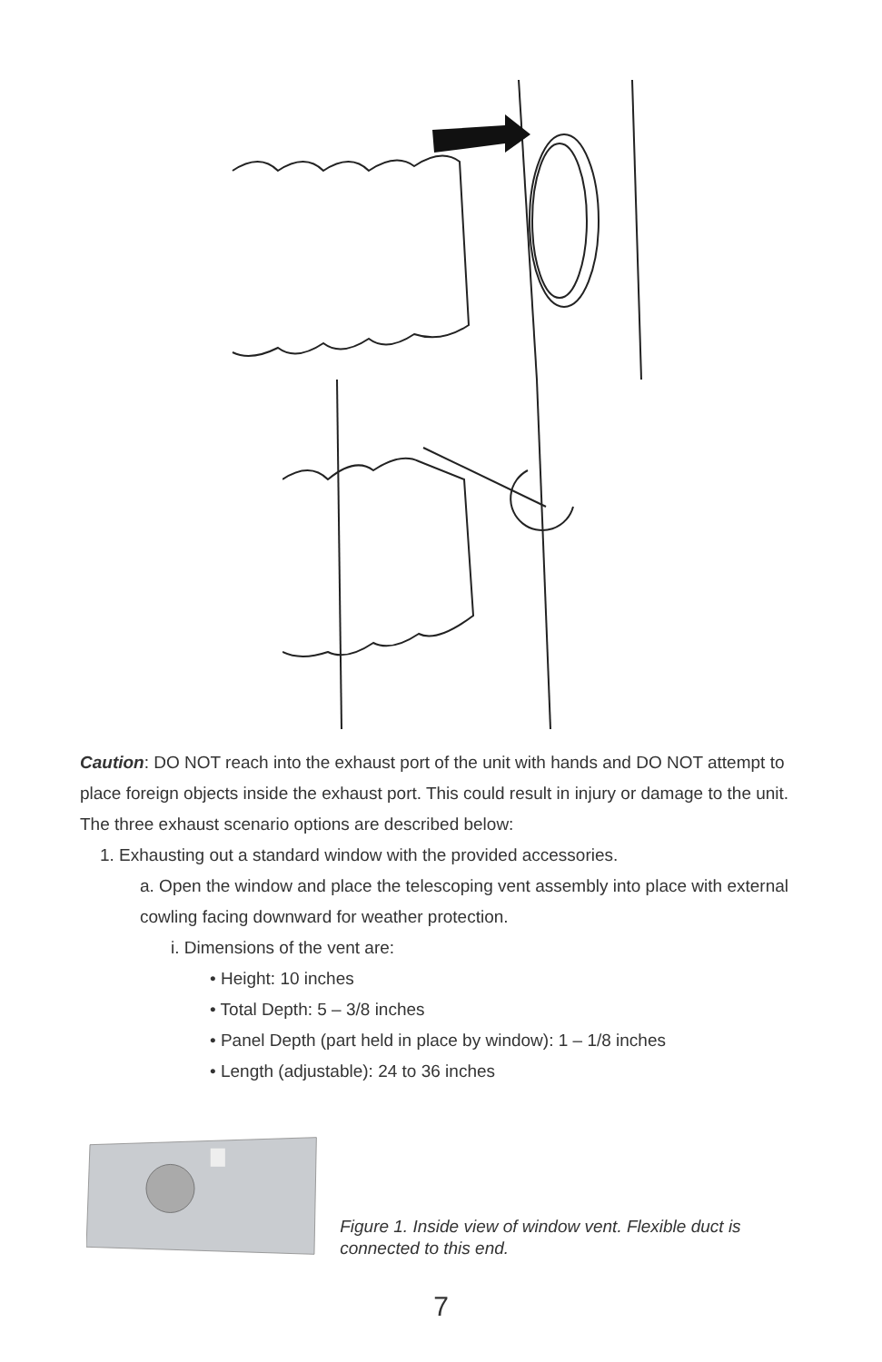Caution: DO NOT reach into the exhaust port of the unit with hands and DO NOT attempt to place foreign objects inside the exhaust port. This could result in injury or damage to the unit. The three exhaust scenario options are described below:
1. Exhausting out a standard window with the provided accessories.
a. Open the window and place the telescoping vent assembly into place with external cowling facing downward for weather protection.
i. Dimensions of the vent are:
• Height: 10 inches
• Total Depth: 5 – 3/8 inches
• Panel Depth (part held in place by window): 1 – 1/8 inches
• Length (adjustable): 24 to 36 inches
Figure 1. Inside view of window vent. Flexible duct is connected to this end.
7